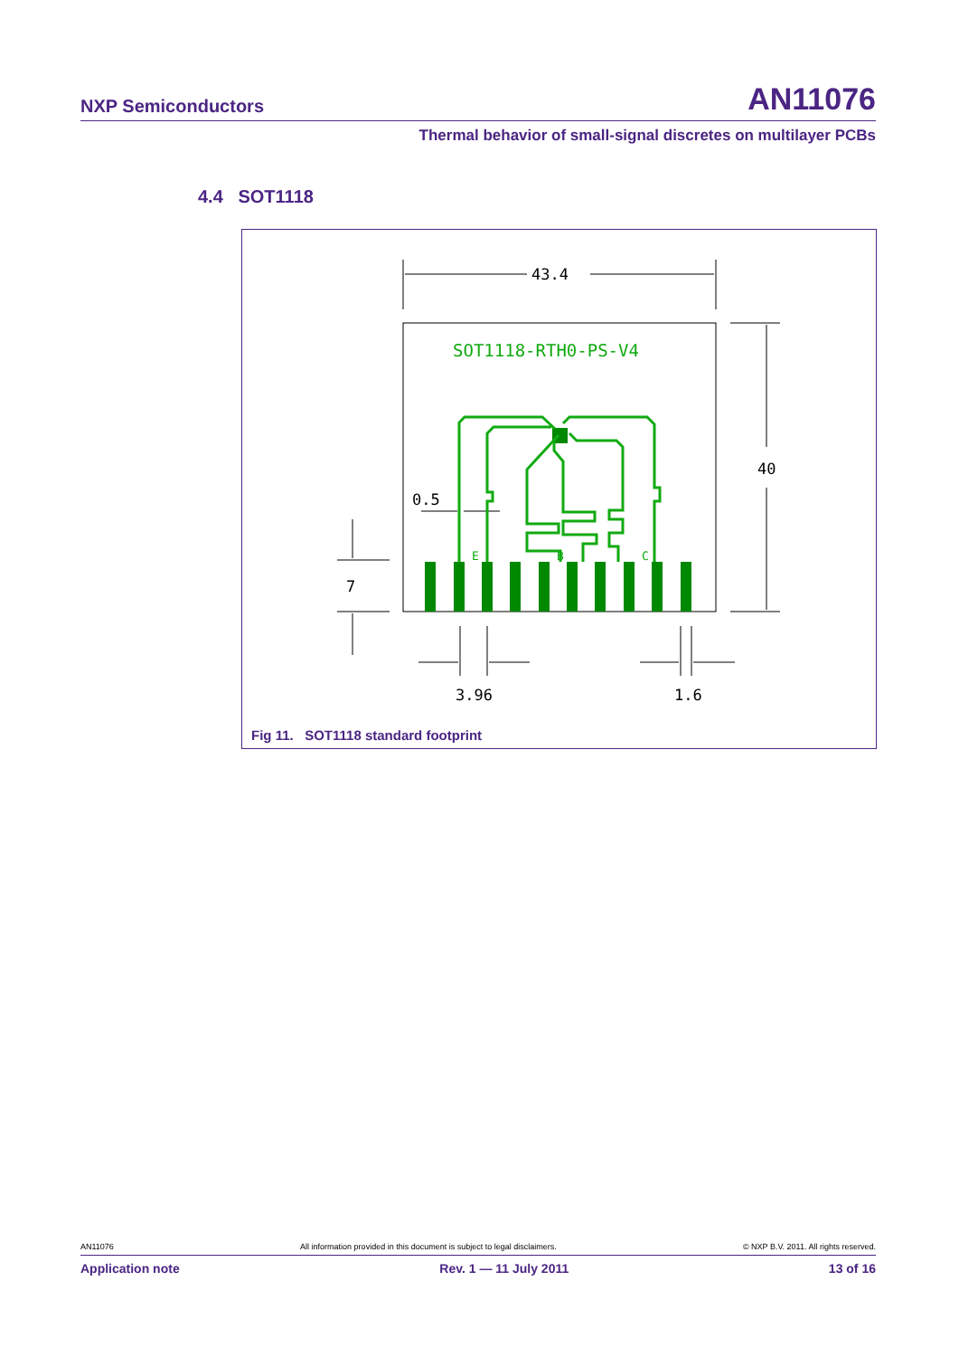NXP Semiconductors AN11076
Thermal behavior of small-signal discretes on multilayer PCBs
4.4 SOT1118
43.4
40
0.5
7
3.96
1.6
SOT1118-RTH0-PS-V4
E
B
C
Fig 11. SOT1118 standard footprint
AN11076 All information provided in this document is subject to legal disclaimers. © NXP B.V. 2011. All rights reserved.
Application note Rev. 1 — 11 July 2011 13 of 16